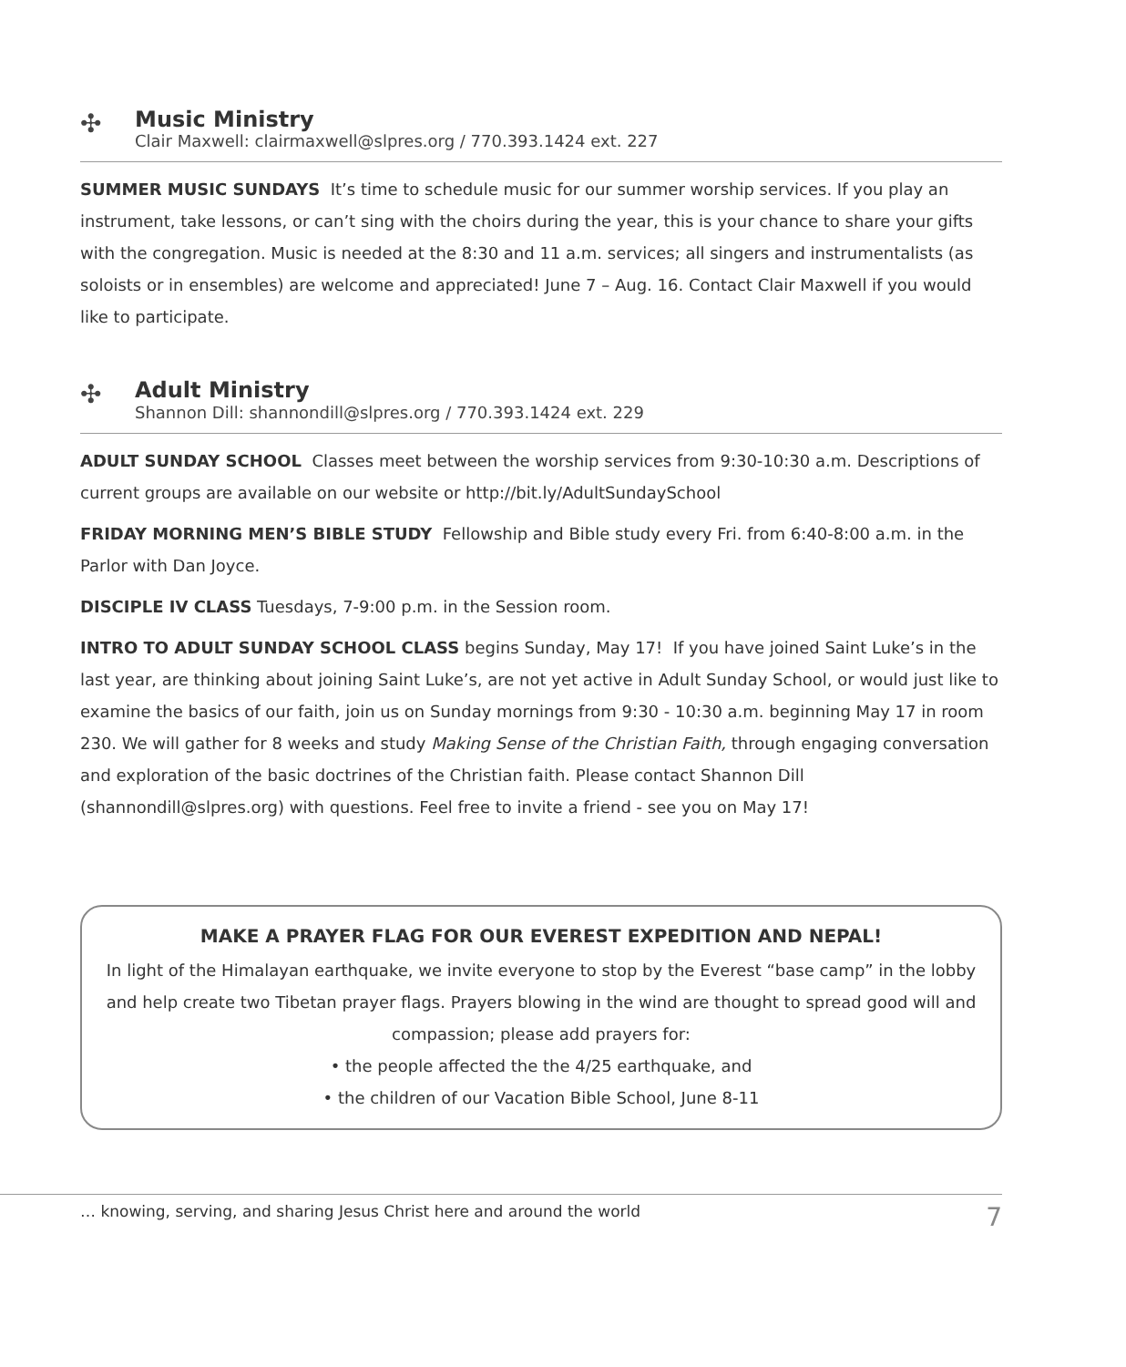✣
Music Ministry
Clair Maxwell: clairmaxwell@slpres.org / 770.393.1424 ext. 227
SUMMER MUSIC SUNDAYS It’s time to schedule music for our summer worship services. If you play an instrument, take lessons, or can’t sing with the choirs during the year, this is your chance to share your gifts with the congregation. Music is needed at the 8:30 and 11 a.m. services; all singers and instrumentalists (as soloists or in ensembles) are welcome and appreciated! June 7 – Aug. 16. Contact Clair Maxwell if you would like to participate.
✣
Adult Ministry
Shannon Dill: shannondill@slpres.org / 770.393.1424 ext. 229
ADULT SUNDAY SCHOOL Classes meet between the worship services from 9:30-10:30 a.m. Descriptions of current groups are available on our website or http://bit.ly/AdultSundaySchool
FRIDAY MORNING MEN’S BIBLE STUDY Fellowship and Bible study every Fri. from 6:40-8:00 a.m. in the Parlor with Dan Joyce.
DISCIPLE IV CLASS Tuesdays, 7-9:00 p.m. in the Session room.
INTRO TO ADULT SUNDAY SCHOOL CLASS begins Sunday, May 17! If you have joined Saint Luke’s in the last year, are thinking about joining Saint Luke’s, are not yet active in Adult Sunday School, or would just like to examine the basics of our faith, join us on Sunday mornings from 9:30 - 10:30 a.m. beginning May 17 in room 230. We will gather for 8 weeks and study Making Sense of the Christian Faith, through engaging conversation and exploration of the basic doctrines of the Christian faith. Please contact Shannon Dill (shannondill@slpres.org) with questions. Feel free to invite a friend - see you on May 17!
MAKE A PRAYER FLAG FOR OUR EVEREST EXPEDITION AND NEPAL!
In light of the Himalayan earthquake, we invite everyone to stop by the Everest “base camp” in the lobby and help create two Tibetan prayer flags. Prayers blowing in the wind are thought to spread good will and compassion; please add prayers for:
• the people affected the the 4/25 earthquake, and
• the children of our Vacation Bible School, June 8-11
… knowing, serving, and sharing Jesus Christ here and around the world 7